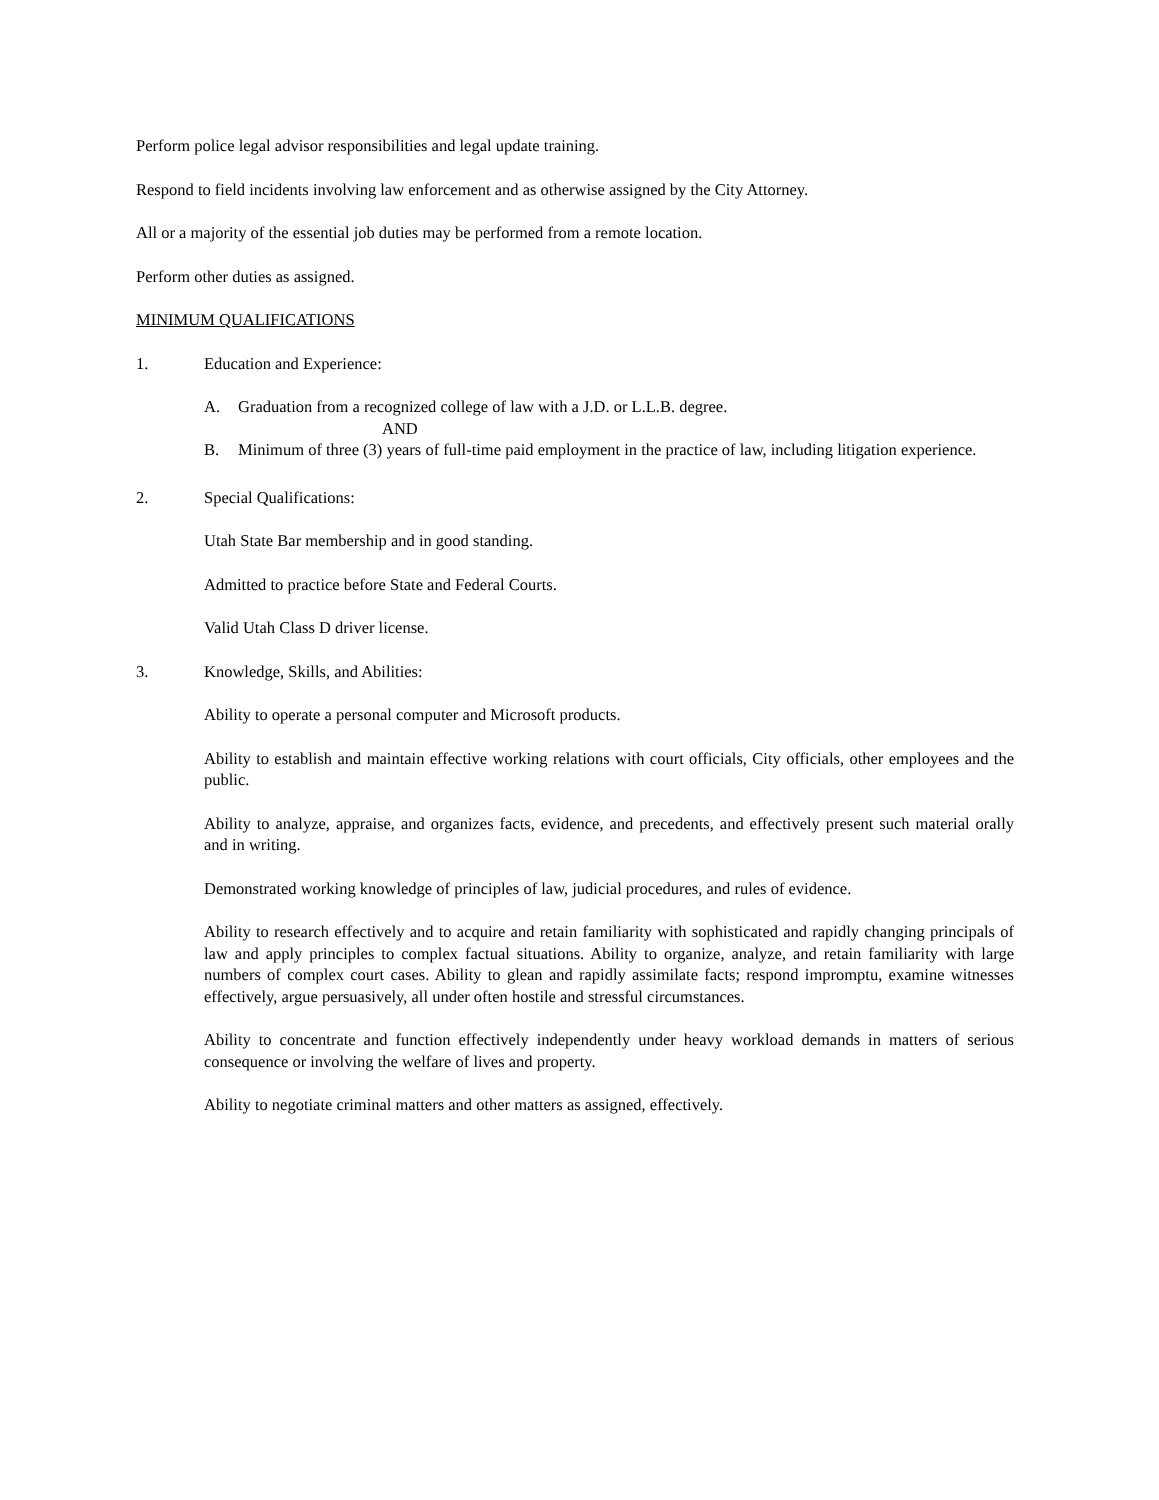Perform police legal advisor responsibilities and legal update training.
Respond to field incidents involving law enforcement and as otherwise assigned by the City Attorney.
All or a majority of the essential job duties may be performed from a remote location.
Perform other duties as assigned.
MINIMUM QUALIFICATIONS
1. Education and Experience:
A. Graduation from a recognized college of law with a J.D. or L.L.B. degree.
AND
B. Minimum of three (3) years of full-time paid employment in the practice of law, including litigation experience.
2. Special Qualifications:
Utah State Bar membership and in good standing.
Admitted to practice before State and Federal Courts.
Valid Utah Class D driver license.
3. Knowledge, Skills, and Abilities:
Ability to operate a personal computer and Microsoft products.
Ability to establish and maintain effective working relations with court officials, City officials, other employees and the public.
Ability to analyze, appraise, and organizes facts, evidence, and precedents, and effectively present such material orally and in writing.
Demonstrated working knowledge of principles of law, judicial procedures, and rules of evidence.
Ability to research effectively and to acquire and retain familiarity with sophisticated and rapidly changing principals of law and apply principles to complex factual situations. Ability to organize, analyze, and retain familiarity with large numbers of complex court cases. Ability to glean and rapidly assimilate facts; respond impromptu, examine witnesses effectively, argue persuasively, all under often hostile and stressful circumstances.
Ability to concentrate and function effectively independently under heavy workload demands in matters of serious consequence or involving the welfare of lives and property.
Ability to negotiate criminal matters and other matters as assigned, effectively.